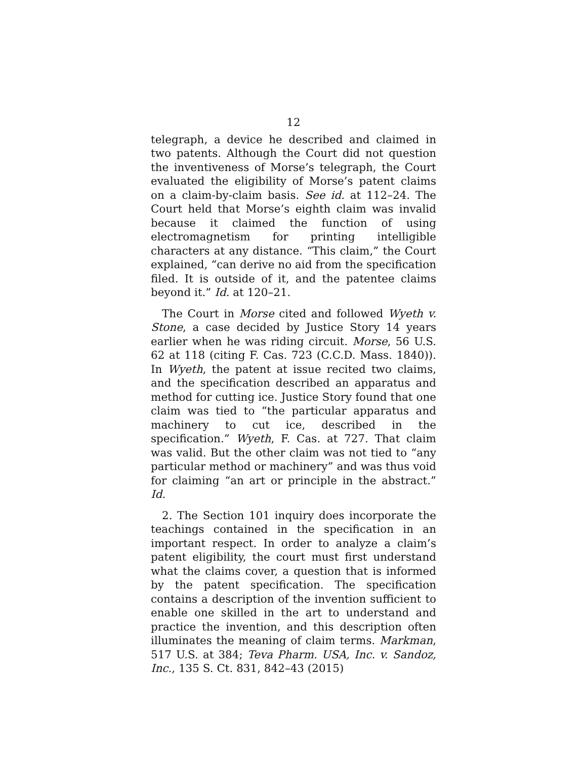12
telegraph, a device he described and claimed in two patents. Although the Court did not question the inventiveness of Morse’s telegraph, the Court evaluated the eligibility of Morse’s patent claims on a claim-by-claim basis. See id. at 112–24. The Court held that Morse’s eighth claim was invalid because it claimed the function of using electromagnetism for printing intelligible characters at any distance. “This claim,” the Court explained, “can derive no aid from the specification filed. It is outside of it, and the patentee claims beyond it.” Id. at 120–21.
The Court in Morse cited and followed Wyeth v. Stone, a case decided by Justice Story 14 years earlier when he was riding circuit. Morse, 56 U.S. 62 at 118 (citing F. Cas. 723 (C.C.D. Mass. 1840)). In Wyeth, the patent at issue recited two claims, and the specification described an apparatus and method for cutting ice. Justice Story found that one claim was tied to “the particular apparatus and machinery to cut ice, described in the specification.” Wyeth, F. Cas. at 727. That claim was valid. But the other claim was not tied to “any particular method or machinery” and was thus void for claiming “an art or principle in the abstract.” Id.
2. The Section 101 inquiry does incorporate the teachings contained in the specification in an important respect. In order to analyze a claim’s patent eligibility, the court must first understand what the claims cover, a question that is informed by the patent specification. The specification contains a description of the invention sufficient to enable one skilled in the art to understand and practice the invention, and this description often illuminates the meaning of claim terms. Markman, 517 U.S. at 384; Teva Pharm. USA, Inc. v. Sandoz, Inc., 135 S. Ct. 831, 842–43 (2015)